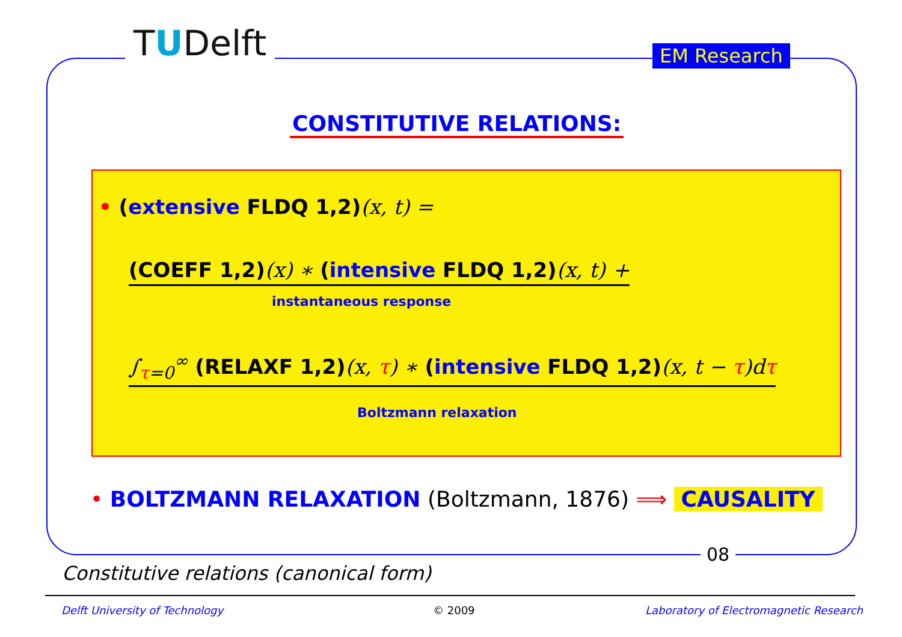TUDelft EM Research
CONSTITUTIVE RELATIONS:
• (extensive FLDQ 1,2)(x, t) =
(COEFF 1,2)(x) ∗ (intensive FLDQ 1,2)(x, t) +
instantaneous response
∫<sub>τ=0</sub><sup>∞</sup> (RELAXF 1,2)(x, τ) ∗ (intensive FLDQ 1,2)(x, t − τ)dτ
Boltzmann relaxation
• BOLTZMANN RELAXATION (Boltzmann, 1876) ⟹ CAUSALITY
08
Constitutive relations (canonical form)
Delft University of Technology © 2009
Laboratory of Electromagnetic Research